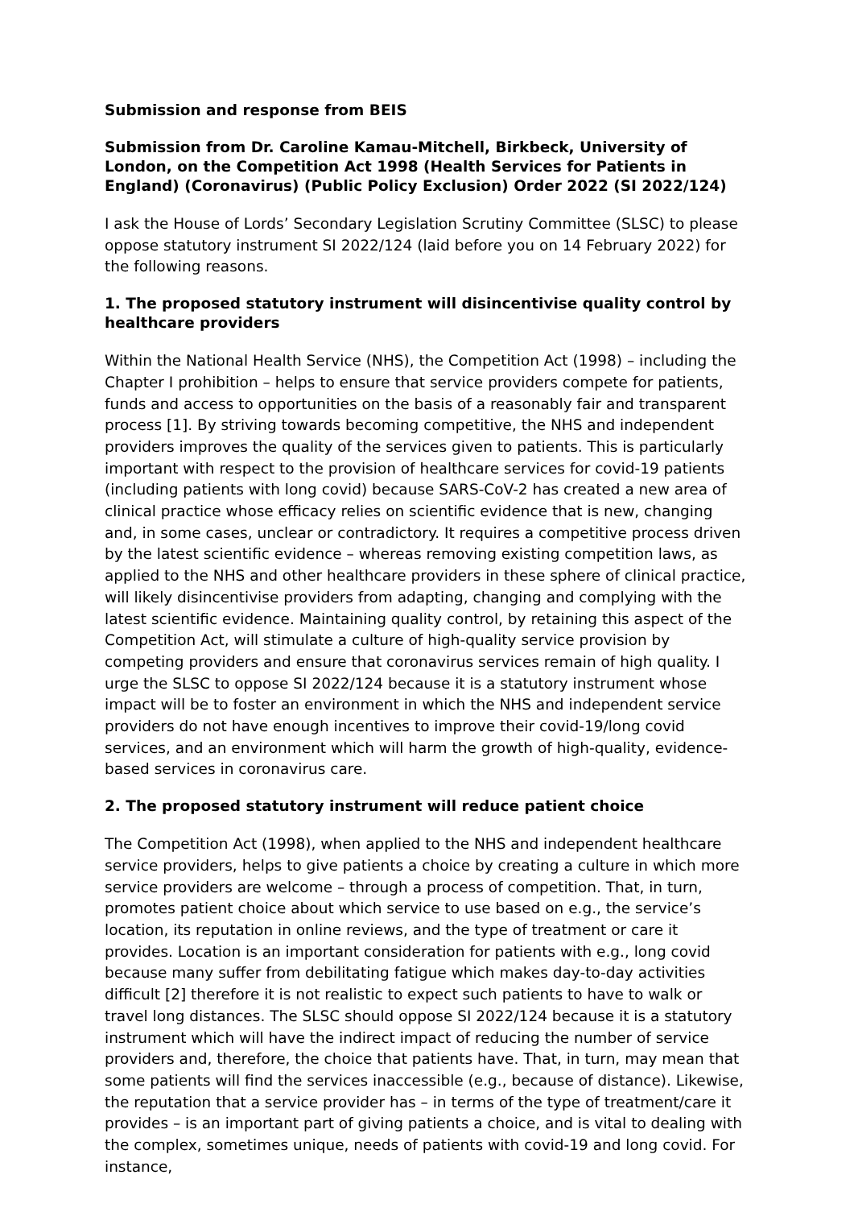Submission and response from BEIS
Submission from Dr. Caroline Kamau-Mitchell, Birkbeck, University of London, on the Competition Act 1998 (Health Services for Patients in England) (Coronavirus) (Public Policy Exclusion) Order 2022 (SI 2022/124)
I ask the House of Lords’ Secondary Legislation Scrutiny Committee (SLSC) to please oppose statutory instrument SI 2022/124 (laid before you on 14 February 2022) for the following reasons.
1. The proposed statutory instrument will disincentivise quality control by healthcare providers
Within the National Health Service (NHS), the Competition Act (1998) – including the Chapter I prohibition – helps to ensure that service providers compete for patients, funds and access to opportunities on the basis of a reasonably fair and transparent process [1]. By striving towards becoming competitive, the NHS and independent providers improves the quality of the services given to patients. This is particularly important with respect to the provision of healthcare services for covid-19 patients (including patients with long covid) because SARS-CoV-2 has created a new area of clinical practice whose efficacy relies on scientific evidence that is new, changing and, in some cases, unclear or contradictory. It requires a competitive process driven by the latest scientific evidence – whereas removing existing competition laws, as applied to the NHS and other healthcare providers in these sphere of clinical practice, will likely disincentivise providers from adapting, changing and complying with the latest scientific evidence. Maintaining quality control, by retaining this aspect of the Competition Act, will stimulate a culture of high-quality service provision by competing providers and ensure that coronavirus services remain of high quality. I urge the SLSC to oppose SI 2022/124 because it is a statutory instrument whose impact will be to foster an environment in which the NHS and independent service providers do not have enough incentives to improve their covid-19/long covid services, and an environment which will harm the growth of high-quality, evidence-based services in coronavirus care.
2. The proposed statutory instrument will reduce patient choice
The Competition Act (1998), when applied to the NHS and independent healthcare service providers, helps to give patients a choice by creating a culture in which more service providers are welcome – through a process of competition. That, in turn, promotes patient choice about which service to use based on e.g., the service’s location, its reputation in online reviews, and the type of treatment or care it provides. Location is an important consideration for patients with e.g., long covid because many suffer from debilitating fatigue which makes day-to-day activities difficult [2] therefore it is not realistic to expect such patients to have to walk or travel long distances. The SLSC should oppose SI 2022/124 because it is a statutory instrument which will have the indirect impact of reducing the number of service providers and, therefore, the choice that patients have. That, in turn, may mean that some patients will find the services inaccessible (e.g., because of distance). Likewise, the reputation that a service provider has – in terms of the type of treatment/care it provides – is an important part of giving patients a choice, and is vital to dealing with the complex, sometimes unique, needs of patients with covid-19 and long covid. For instance,